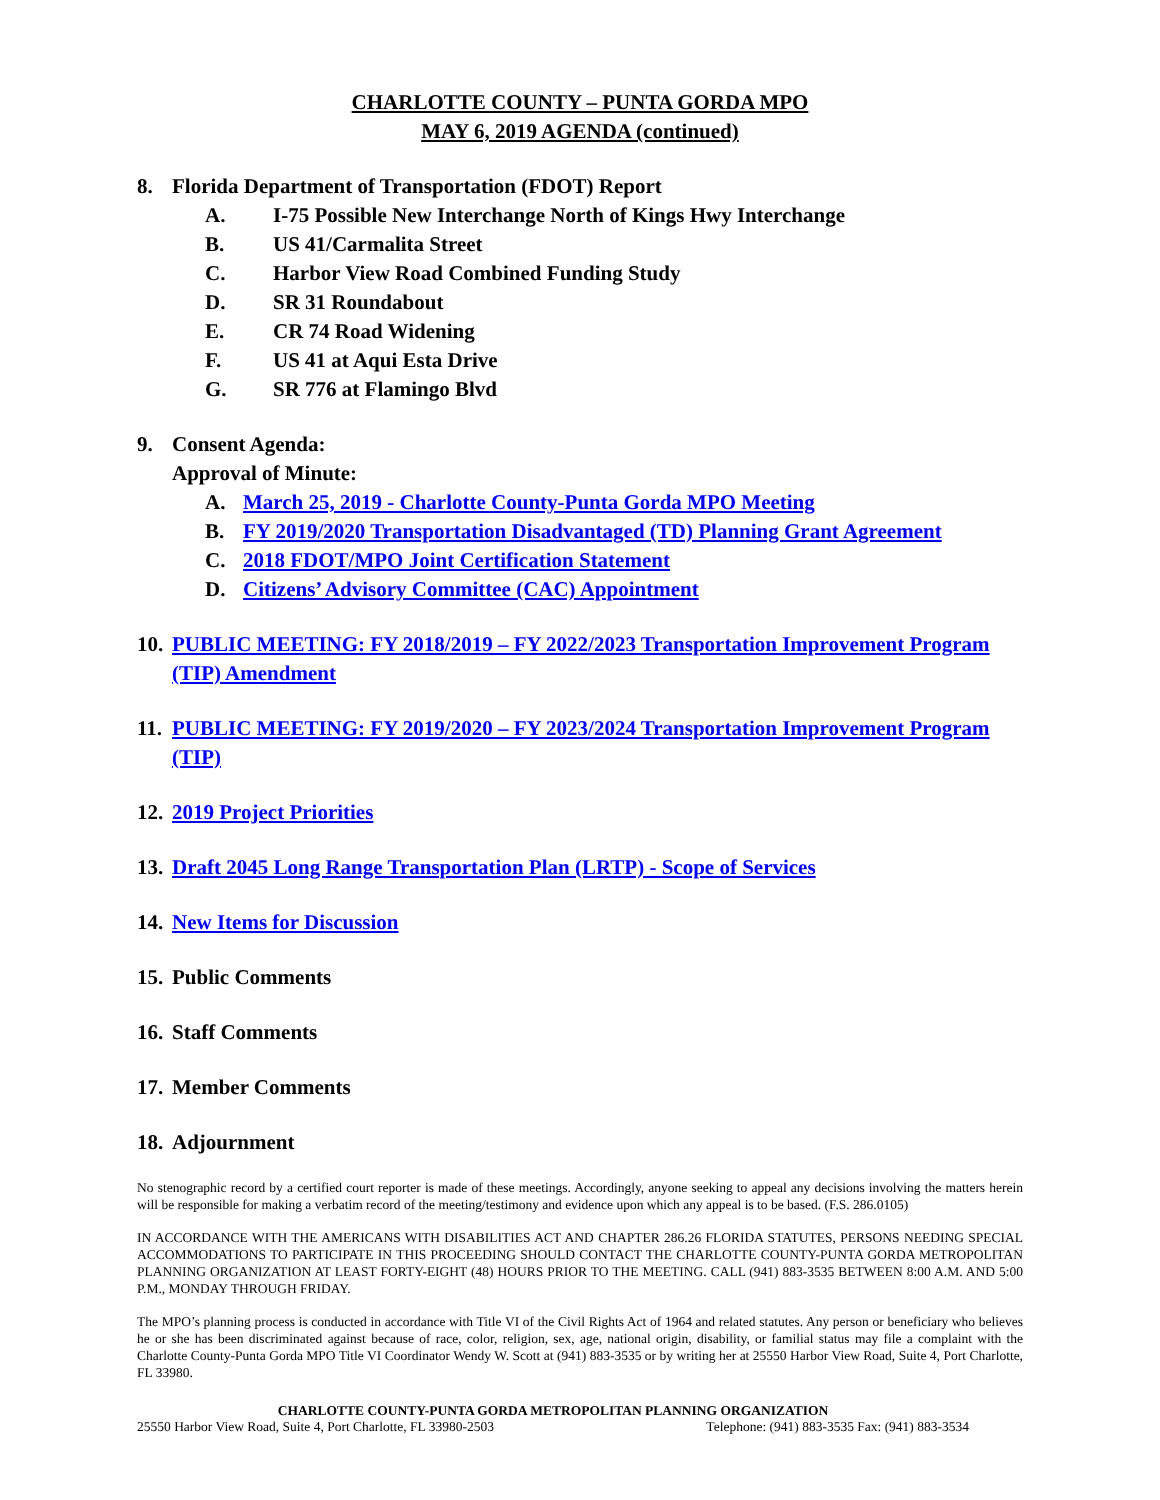CHARLOTTE COUNTY – PUNTA GORDA MPO
MAY 6, 2019 AGENDA (continued)
8. Florida Department of Transportation (FDOT) Report
A. I-75 Possible New Interchange North of Kings Hwy Interchange
B. US 41/Carmalita Street
C. Harbor View Road Combined Funding Study
D. SR 31 Roundabout
E. CR 74 Road Widening
F. US 41 at Aqui Esta Drive
G. SR 776 at Flamingo Blvd
9. Consent Agenda:
Approval of Minute:
A. March 25, 2019 - Charlotte County-Punta Gorda MPO Meeting
B. FY 2019/2020 Transportation Disadvantaged (TD) Planning Grant Agreement
C. 2018 FDOT/MPO Joint Certification Statement
D. Citizens’ Advisory Committee (CAC) Appointment
10. PUBLIC MEETING: FY 2018/2019 – FY 2022/2023 Transportation Improvement Program (TIP) Amendment
11. PUBLIC MEETING: FY 2019/2020 – FY 2023/2024 Transportation Improvement Program (TIP)
12. 2019 Project Priorities
13. Draft 2045 Long Range Transportation Plan (LRTP) - Scope of Services
14. New Items for Discussion
15. Public Comments
16. Staff Comments
17. Member Comments
18. Adjournment
No stenographic record by a certified court reporter is made of these meetings. Accordingly, anyone seeking to appeal any decisions involving the matters herein will be responsible for making a verbatim record of the meeting/testimony and evidence upon which any appeal is to be based. (F.S. 286.0105)
IN ACCORDANCE WITH THE AMERICANS WITH DISABILITIES ACT AND CHAPTER 286.26 FLORIDA STATUTES, PERSONS NEEDING SPECIAL ACCOMMODATIONS TO PARTICIPATE IN THIS PROCEEDING SHOULD CONTACT THE CHARLOTTE COUNTY-PUNTA GORDA METROPOLITAN PLANNING ORGANIZATION AT LEAST FORTY-EIGHT (48) HOURS PRIOR TO THE MEETING. CALL (941) 883-3535 BETWEEN 8:00 A.M. AND 5:00 P.M., MONDAY THROUGH FRIDAY.
The MPO’s planning process is conducted in accordance with Title VI of the Civil Rights Act of 1964 and related statutes. Any person or beneficiary who believes he or she has been discriminated against because of race, color, religion, sex, age, national origin, disability, or familial status may file a complaint with the Charlotte County-Punta Gorda MPO Title VI Coordinator Wendy W. Scott at (941) 883-3535 or by writing her at 25550 Harbor View Road, Suite 4, Port Charlotte, FL 33980.
CHARLOTTE COUNTY-PUNTA GORDA METROPOLITAN PLANNING ORGANIZATION
25550 Harbor View Road, Suite 4, Port Charlotte, FL 33980-2503 Telephone: (941) 883-3535 Fax: (941) 883-3534